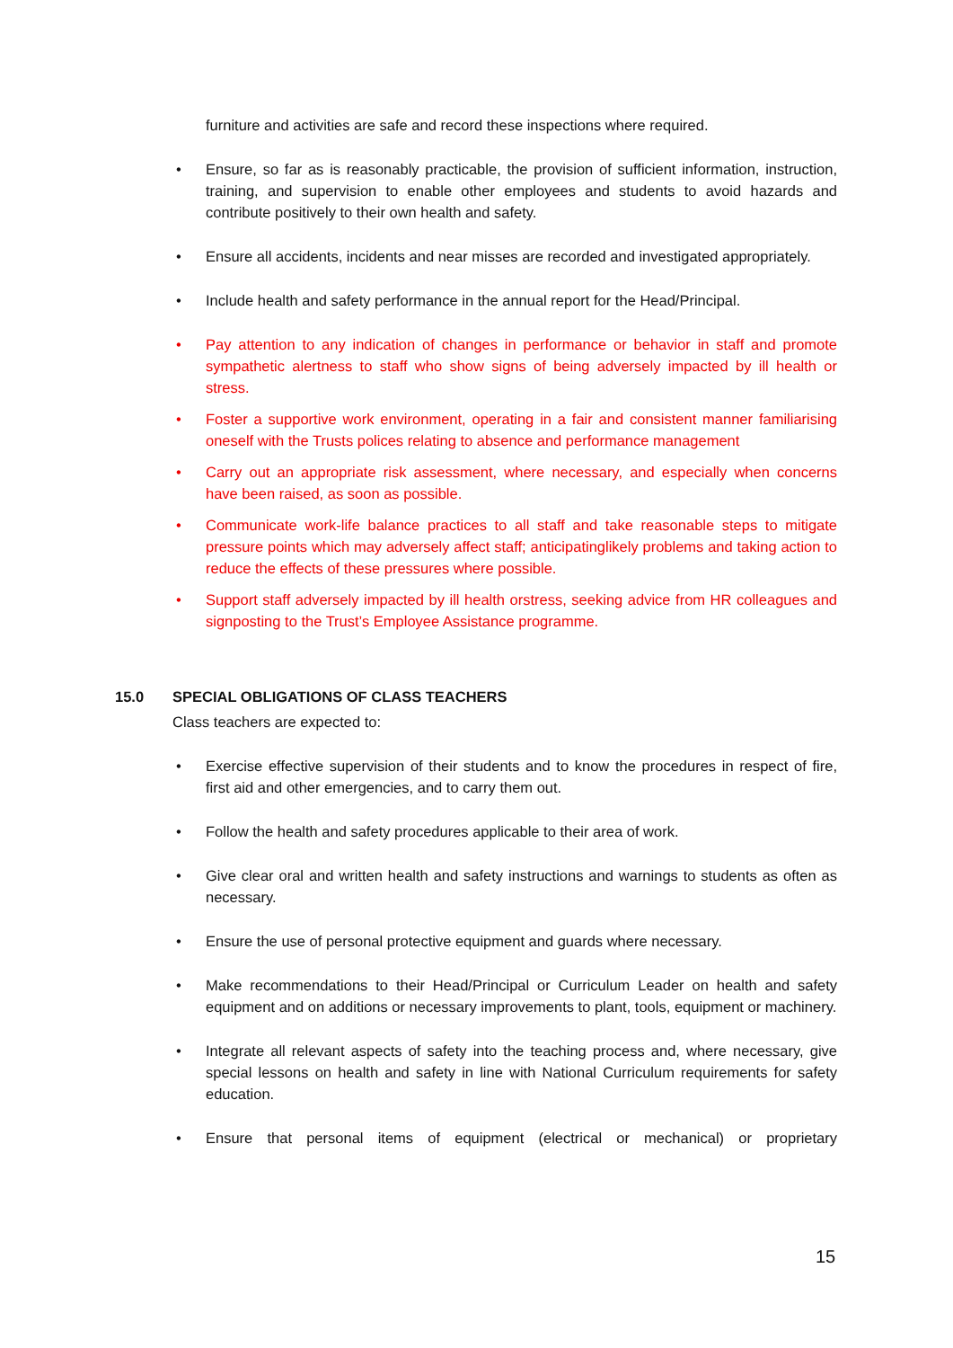furniture and activities are safe and record these inspections where required.
• Ensure, so far as is reasonably practicable, the provision of sufficient information, instruction, training, and supervision to enable other employees and students to avoid hazards and contribute positively to their own health and safety.
• Ensure all accidents, incidents and near misses are recorded and investigated appropriately.
• Include health and safety performance in the annual report for the Head/Principal.
• Pay attention to any indication of changes in performance or behavior in staff and promote sympathetic alertness to staff who show signs of being adversely impacted by ill health or stress.
• Foster a supportive work environment, operating in a fair and consistent manner familiarising oneself with the Trusts polices relating to absence and performance management
• Carry out an appropriate risk assessment, where necessary, and especially when concerns have been raised, as soon as possible.
• Communicate work-life balance practices to all staff and take reasonable steps to mitigate pressure points which may adversely affect staff; anticipatinglikely problems and taking action to reduce the effects of these pressures where possible.
• Support staff adversely impacted by ill health orstress, seeking advice from HR colleagues and signposting to the Trust’s Employee Assistance programme.
15.0 SPECIAL OBLIGATIONS OF CLASS TEACHERS
Class teachers are expected to:
• Exercise effective supervision of their students and to know the procedures in respect of fire, first aid and other emergencies, and to carry them out.
• Follow the health and safety procedures applicable to their area of work.
• Give clear oral and written health and safety instructions and warnings to students as often as necessary.
• Ensure the use of personal protective equipment and guards where necessary.
• Make recommendations to their Head/Principal or Curriculum Leader on health and safety equipment and on additions or necessary improvements to plant, tools, equipment or machinery.
• Integrate all relevant aspects of safety into the teaching process and, where necessary, give special lessons on health and safety in line with National Curriculum requirements for safety education.
• Ensure that personal items of equipment (electrical or mechanical) or proprietary
15